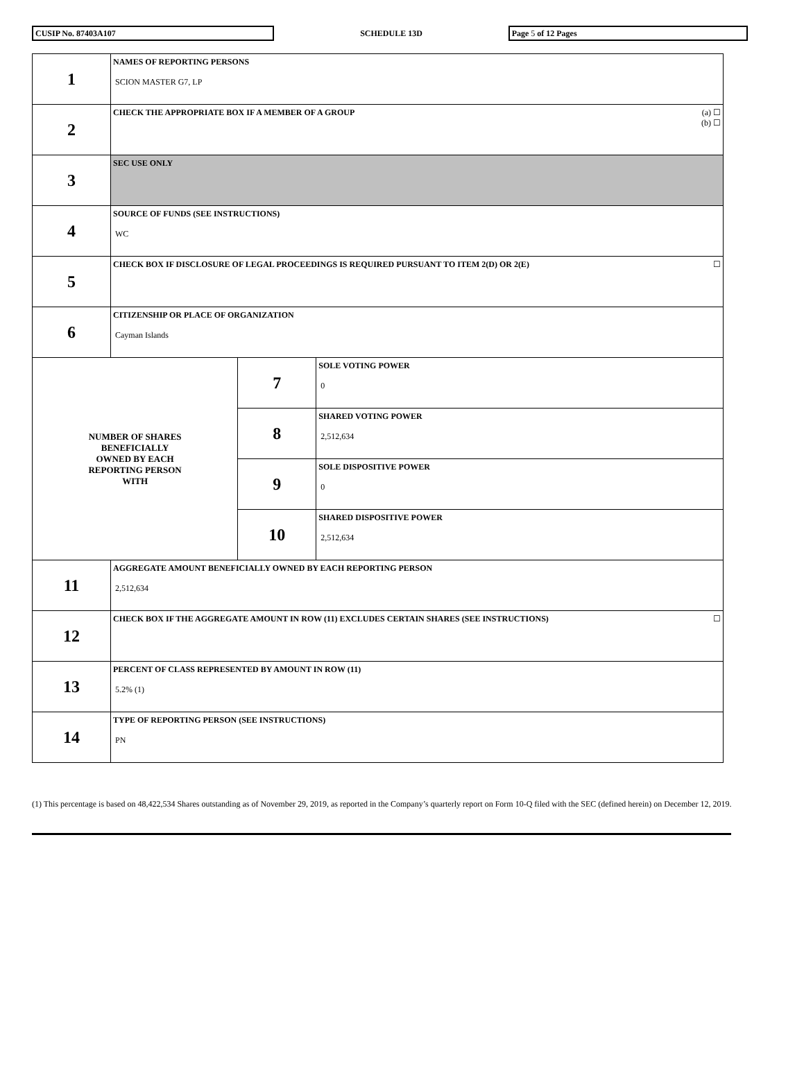CUSIP No. 87403A107
SCHEDULE 13D
Page 5 of 12 Pages
| 1 | NAMES OF REPORTING PERSONS SCION MASTER G7, LP | | |
| 2 | (a) ☐ (b) ☐ CHECK THE APPROPRIATE BOX IF A MEMBER OF A GROUP | | |
| 3 | SEC USE ONLY | | |
| 4 | SOURCE OF FUNDS (SEE INSTRUCTIONS) WC | | |
| 5 | ☐ CHECK BOX IF DISCLOSURE OF LEGAL PROCEEDINGS IS REQUIRED PURSUANT TO ITEM 2(D) OR 2(E) | | |
| 6 | CITIZENSHIP OR PLACE OF ORGANIZATION Cayman Islands | | |
| NUMBER OF SHARES BENEFICIALLY OWNED BY EACH REPORTING PERSON WITH | | 7 | SOLE VOTING POWER 0 |
| | | 8 | SHARED VOTING POWER 2,512,634 |
| | | 9 | SOLE DISPOSITIVE POWER 0 |
| | | 10 | SHARED DISPOSITIVE POWER 2,512,634 |
| 11 | AGGREGATE AMOUNT BENEFICIALLY OWNED BY EACH REPORTING PERSON 2,512,634 | | |
| 12 | ☐ CHECK BOX IF THE AGGREGATE AMOUNT IN ROW (11) EXCLUDES CERTAIN SHARES (SEE INSTRUCTIONS) | | |
| 13 | PERCENT OF CLASS REPRESENTED BY AMOUNT IN ROW (11) 5.2% (1) | | |
| 14 | TYPE OF REPORTING PERSON (SEE INSTRUCTIONS) PN | | |
(1) This percentage is based on 48,422,534 Shares outstanding as of November 29, 2019, as reported in the Company’s quarterly report on Form 10-Q filed with the SEC (defined herein) on December 12, 2019.